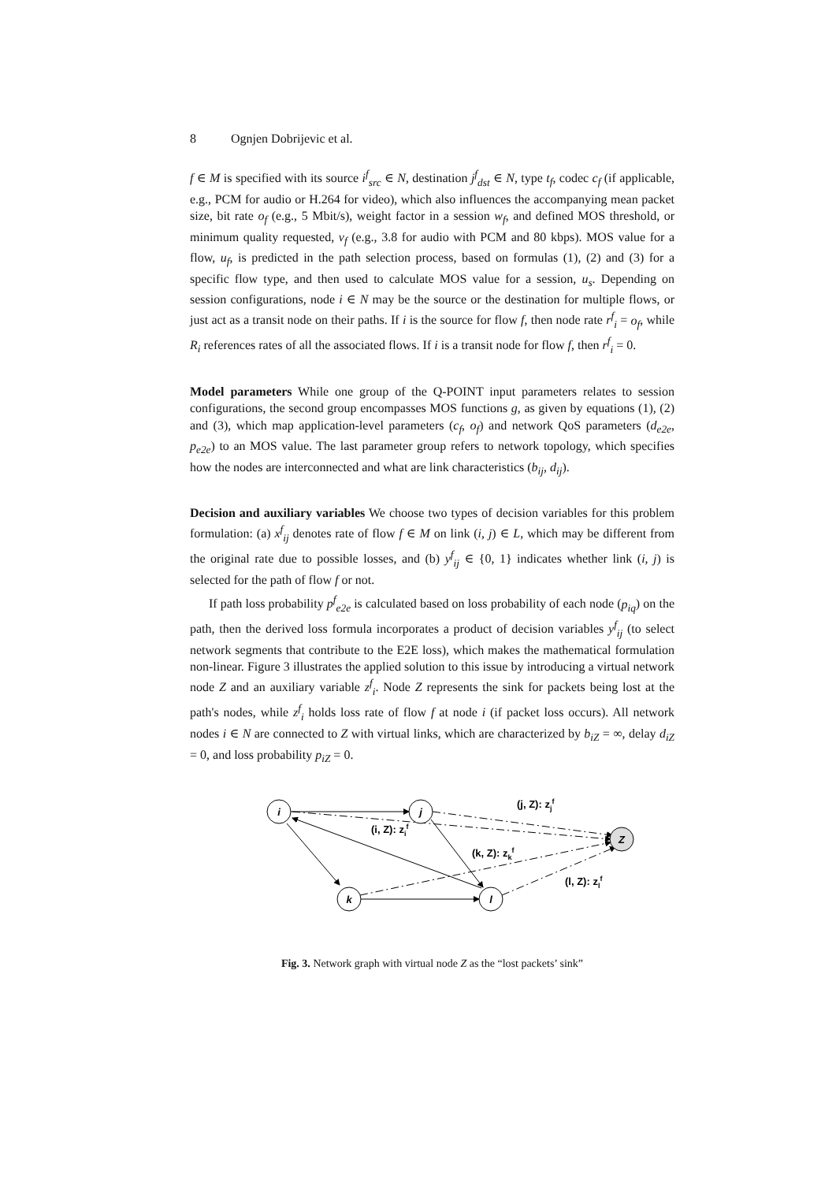8 Ognjen Dobrijevic et al.
f ∈ M is specified with its source i<sup>f</sup><sub>src</sub> ∈ N, destination j<sup>f</sup><sub>dst</sub> ∈ N, type t<sub>f</sub>, codec c<sub>f</sub> (if applicable, e.g., PCM for audio or H.264 for video), which also influences the accompanying mean packet size, bit rate o<sub>f</sub> (e.g., 5 Mbit/s), weight factor in a session w<sub>f</sub>, and defined MOS threshold, or minimum quality requested, v<sub>f</sub> (e.g., 3.8 for audio with PCM and 80 kbps). MOS value for a flow, u<sub>f</sub>, is predicted in the path selection process, based on formulas (1), (2) and (3) for a specific flow type, and then used to calculate MOS value for a session, u<sub>s</sub>. Depending on session configurations, node i ∈ N may be the source or the destination for multiple flows, or just act as a transit node on their paths. If i is the source for flow f, then node rate r<sup>f</sup><sub>i</sub> = o<sub>f</sub>, while R<sub>i</sub> references rates of all the associated flows. If i is a transit node for flow f, then r<sup>f</sup><sub>i</sub> = 0.
Model parameters While one group of the Q-POINT input parameters relates to session configurations, the second group encompasses MOS functions g, as given by equations (1), (2) and (3), which map application-level parameters (c<sub>f</sub>, o<sub>f</sub>) and network QoS parameters (d<sub>e2e</sub>, p<sub>e2e</sub>) to an MOS value. The last parameter group refers to network topology, which specifies how the nodes are interconnected and what are link characteristics (b<sub>ij</sub>, d<sub>ij</sub>).
Decision and auxiliary variables We choose two types of decision variables for this problem formulation: (a) x<sup>f</sup><sub>ij</sub> denotes rate of flow f ∈ M on link (i, j) ∈ L, which may be different from the original rate due to possible losses, and (b) y<sup>f</sup><sub>ij</sub> ∈ {0, 1} indicates whether link (i, j) is selected for the path of flow f or not.
If path loss probability p<sup>f</sup><sub>e2e</sub> is calculated based on loss probability of each node (p<sub>iq</sub>) on the path, then the derived loss formula incorporates a product of decision variables y<sup>f</sup><sub>ij</sub> (to select network segments that contribute to the E2E loss), which makes the mathematical formulation non-linear. Figure 3 illustrates the applied solution to this issue by introducing a virtual network node Z and an auxiliary variable z<sup>f</sup><sub>i</sub>. Node Z represents the sink for packets being lost at the path's nodes, while z<sup>f</sup><sub>i</sub> holds loss rate of flow f at node i (if packet loss occurs). All network nodes i ∈ N are connected to Z with virtual links, which are characterized by b<sub>iZ</sub> = ∞, delay d<sub>iZ</sub> = 0, and loss probability p<sub>iZ</sub> = 0.
i
j
k
l
Z
(j, Z): zjf
(i, Z): zif
(k, Z): zkf
(l, Z): zlf
Fig. 3. Network graph with virtual node Z as the “lost packets’ sink”